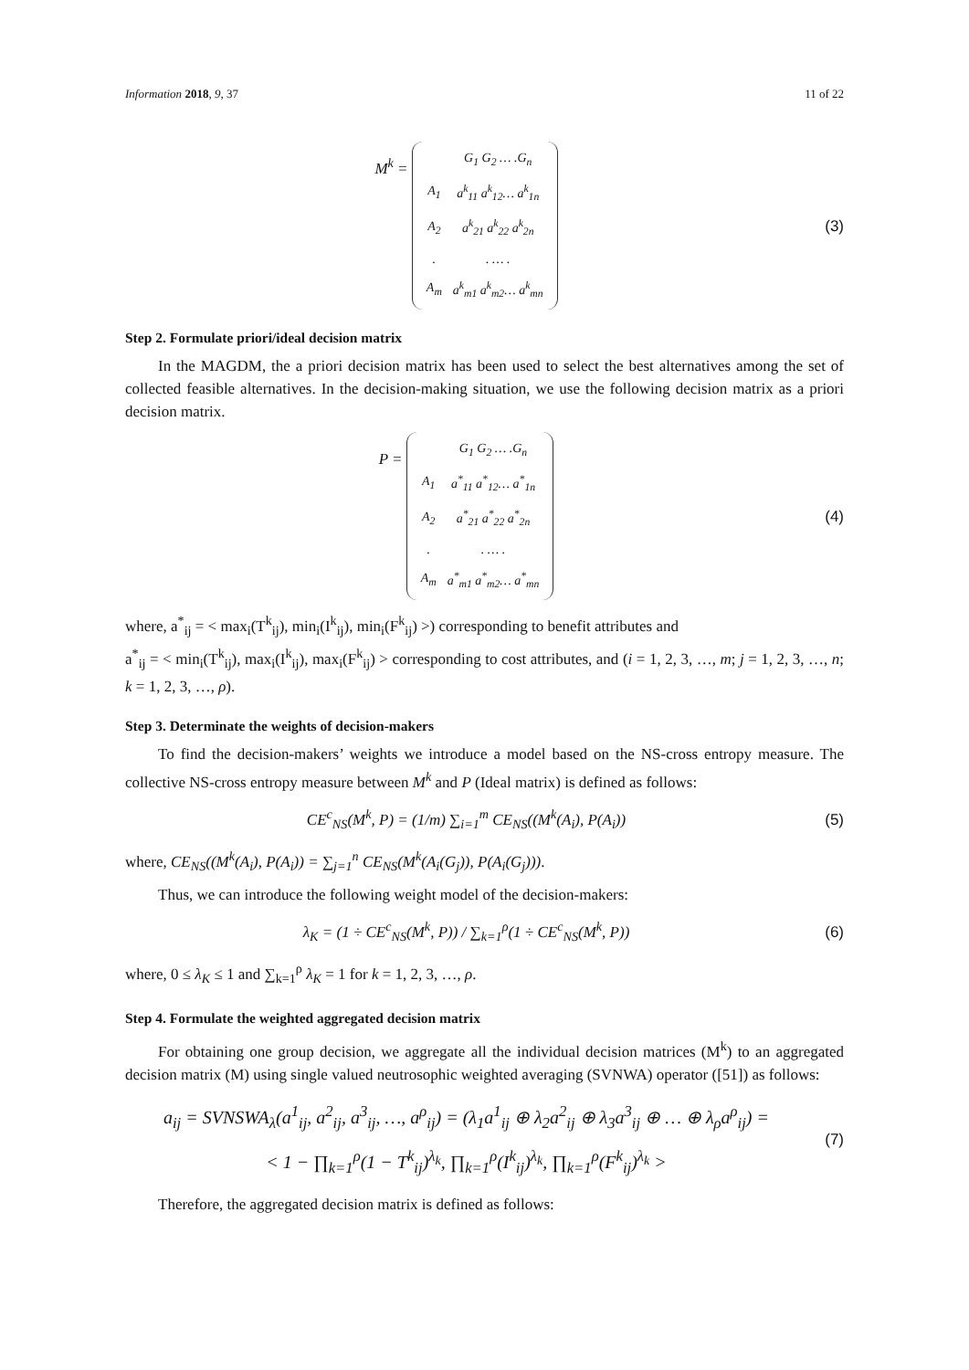Information 2018, 9, 37 11 of 22
M<sup>k</sup> =
| | G<sub>1</sub> G<sub>2</sub> … .G<sub>n</sub> |
| A<sub>1</sub> | a<sup>k</sup><sub>11</sub> a<sup>k</sup><sub>12</sub>… a<sup>k</sup><sub>1n</sub> |
| A<sub>2</sub> | a<sup>k</sup><sub>21</sub> a<sup>k</sup><sub>22</sub> a<sup>k</sup><sub>2n</sub> |
| . | . … . |
| A<sub>m</sub> | a<sup>k</sup><sub>m1</sub> a<sup>k</sup><sub>m2</sub>… a<sup>k</sup><sub>mn</sub> |
(3)
Step 2. Formulate priori/ideal decision matrix
In the MAGDM, the a priori decision matrix has been used to select the best alternatives among the set of collected feasible alternatives. In the decision-making situation, we use the following decision matrix as a priori decision matrix.
P =
| | G<sub>1</sub> G<sub>2</sub> … .G<sub>n</sub> |
| A<sub>1</sub> | a<sup>*</sup><sub>11</sub> a<sup>*</sup><sub>12</sub>… a<sup>*</sup><sub>1n</sub> |
| A<sub>2</sub> | a<sup>*</sup><sub>21</sub> a<sup>*</sup><sub>22</sub> a<sup>*</sup><sub>2n</sub> |
| . | . … . |
| A<sub>m</sub> | a<sup>*</sup><sub>m1</sub> a<sup>*</sup><sub>m2</sub>… a<sup>*</sup><sub>mn</sub> |
(4)
where, a<sup>*</sup><sub>ij</sub> = < max<sub>i</sub>(T<sup>k</sup><sub>ij</sub>), min<sub>i</sub>(I<sup>k</sup><sub>ij</sub>), min<sub>i</sub>(F<sup>k</sup><sub>ij</sub>) >) corresponding to benefit attributes and
a<sup>*</sup><sub>ij</sub> = < min<sub>i</sub>(T<sup>k</sup><sub>ij</sub>), max<sub>i</sub>(I<sup>k</sup><sub>ij</sub>), max<sub>i</sub>(F<sup>k</sup><sub>ij</sub>) > corresponding to cost attributes, and (i = 1, 2, 3, …, m; j = 1, 2, 3, …, n; k = 1, 2, 3, …, ρ).
Step 3. Determinate the weights of decision-makers
To find the decision-makers’ weights we introduce a model based on the NS-cross entropy measure. The collective NS-cross entropy measure between M<sup>k</sup> and P (Ideal matrix) is defined as follows:
CE<sup>c</sup><sub>NS</sub>(M<sup>k</sup>, P) = (1/m) ∑<sub>i=1</sub><sup>m</sup> CE<sub>NS</sub>((M<sup>k</sup>(A<sub>i</sub>), P(A<sub>i</sub>))
(5)
where, CE<sub>NS</sub>((M<sup>k</sup>(A<sub>i</sub>), P(A<sub>i</sub>)) = ∑<sub>j=1</sub><sup>n</sup> CE<sub>NS</sub>(M<sup>k</sup>(A<sub>i</sub>(G<sub>j</sub>)), P(A<sub>i</sub>(G<sub>j</sub>))).
Thus, we can introduce the following weight model of the decision-makers:
λ<sub>K</sub> = (1 ÷ CE<sup>c</sup><sub>NS</sub>(M<sup>k</sup>, P)) / ∑<sub>k=1</sub><sup>ρ</sup>(1 ÷ CE<sup>c</sup><sub>NS</sub>(M<sup>k</sup>, P))
(6)
where, 0 ≤ λ<sub>K</sub> ≤ 1 and ∑<sub>k=1</sub><sup>ρ</sup> λ<sub>K</sub> = 1 for k = 1, 2, 3, …, ρ.
Step 4. Formulate the weighted aggregated decision matrix
For obtaining one group decision, we aggregate all the individual decision matrices (M<sup>k</sup>) to an aggregated decision matrix (M) using single valued neutrosophic weighted averaging (SVNWA) operator ([51]) as follows:
a<sub>ij</sub> = SVNSWA<sub>λ</sub>(a<sup>1</sup><sub>ij</sub>, a<sup>2</sup><sub>ij</sub>, a<sup>3</sup><sub>ij</sub>, …, a<sup>ρ</sup><sub>ij</sub>) = (λ<sub>1</sub>a<sup>1</sup><sub>ij</sub> ⊕ λ<sub>2</sub>a<sup>2</sup><sub>ij</sub> ⊕ λ<sub>3</sub>a<sup>3</sup><sub>ij</sub> ⊕ … ⊕ λ<sub>ρ</sub>a<sup>ρ</sup><sub>ij</sub>) =
< 1 − ∏<sub>k=1</sub><sup>ρ</sup>(1 − T<sup>k</sup><sub>ij</sub>)<sup>λ<sub>k</sub></sup>, ∏<sub>k=1</sub><sup>ρ</sup>(I<sup>k</sup><sub>ij</sub>)<sup>λ<sub>k</sub></sup>, ∏<sub>k=1</sub><sup>ρ</sup>(F<sup>k</sup><sub>ij</sub>)<sup>λ<sub>k</sub></sup> >
(7)
Therefore, the aggregated decision matrix is defined as follows: